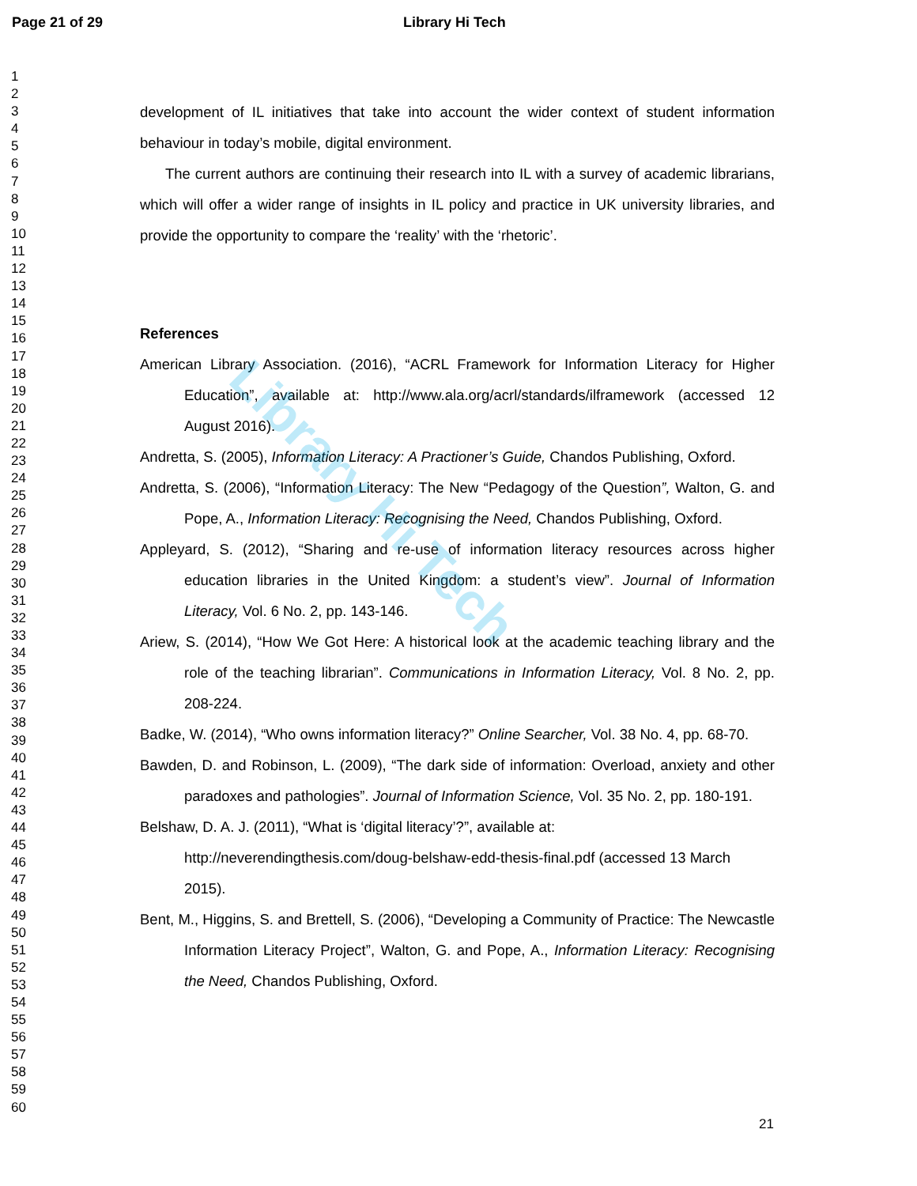Page 21 of 29 Library Hi Tech
1
2
3
4
5
6
7
8
9
10
11
12
13
14
15
16
17
18
19
20
21
22
23
24
25
26
27
28
29
30
31
32
33
34
35
36
37
38
39
40
41
42
43
44
45
46
47
48
49
50
51
52
53
54
55
56
57
58
59
60
development of IL initiatives that take into account the wider context of student information behaviour in today’s mobile, digital environment.
The current authors are continuing their research into IL with a survey of academic librarians, which will offer a wider range of insights in IL policy and practice in UK university libraries, and provide the opportunity to compare the ‘reality’ with the ‘rhetoric’.
References
American Library Association. (2016), “ACRL Framework for Information Literacy for Higher Education”, available at: http://www.ala.org/acrl/standards/ilframework (accessed 12 August 2016).
Andretta, S. (2005), Information Literacy: A Practioner’s Guide, Chandos Publishing, Oxford.
Andretta, S. (2006), “Information Literacy: The New “Pedagogy of the Question”, Walton, G. and Pope, A., Information Literacy: Recognising the Need, Chandos Publishing, Oxford.
Appleyard, S. (2012), “Sharing and re-use of information literacy resources across higher education libraries in the United Kingdom: a student’s view”. Journal of Information Literacy, Vol. 6 No. 2, pp. 143-146.
Ariew, S. (2014), “How We Got Here: A historical look at the academic teaching library and the role of the teaching librarian”. Communications in Information Literacy, Vol. 8 No. 2, pp. 208-224.
Badke, W. (2014), “Who owns information literacy?” Online Searcher, Vol. 38 No. 4, pp. 68-70.
Bawden, D. and Robinson, L. (2009), “The dark side of information: Overload, anxiety and other paradoxes and pathologies”. Journal of Information Science, Vol. 35 No. 2, pp. 180-191.
Belshaw, D. A. J. (2011), “What is ‘digital literacy’?”, available at:
http://neverendingthesis.com/doug-belshaw-edd-thesis-final.pdf (accessed 13 March 2015).
Bent, M., Higgins, S. and Brettell, S. (2006), “Developing a Community of Practice: The Newcastle Information Literacy Project”, Walton, G. and Pope, A., Information Literacy: Recognising the Need, Chandos Publishing, Oxford.
21
Library Hi Tech